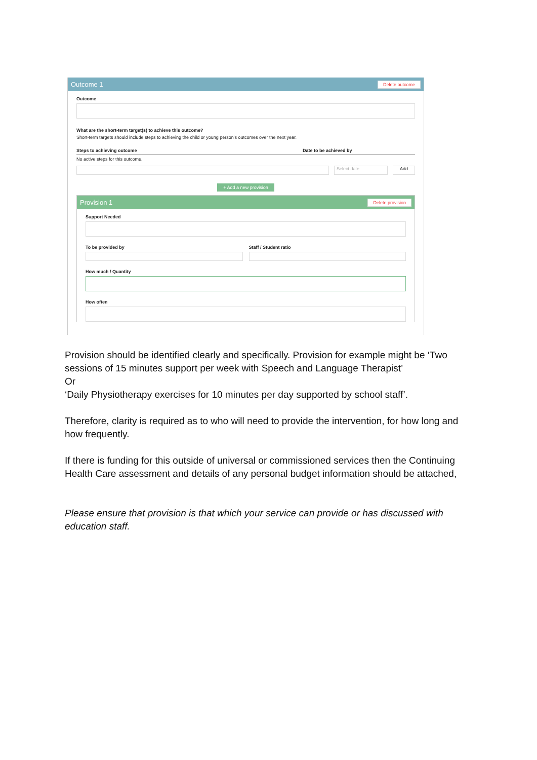Outcome 1 Delete outcome
Outcome
What are the short-term target(s) to achieve this outcome?
Short-term targets should include steps to achieving the child or young person's outcomes over the next year.
Steps to achieving outcome Date to be achieved by
No active steps for this outcome.
Select date Add
+ Add a new provision
Provision 1 Delete provision
Support Needed
To be provided by Staff / Student ratio
How much / Quantity
How often
Provision should be identified clearly and specifically. Provision for example might be ‘Two sessions of 15 minutes support per week with Speech and Language Therapist’
Or
‘Daily Physiotherapy exercises for 10 minutes per day supported by school staff’.
Therefore, clarity is required as to who will need to provide the intervention, for how long and how frequently.
If there is funding for this outside of universal or commissioned services then the Continuing Health Care assessment and details of any personal budget information should be attached,
Please ensure that provision is that which your service can provide or has discussed with education staff.